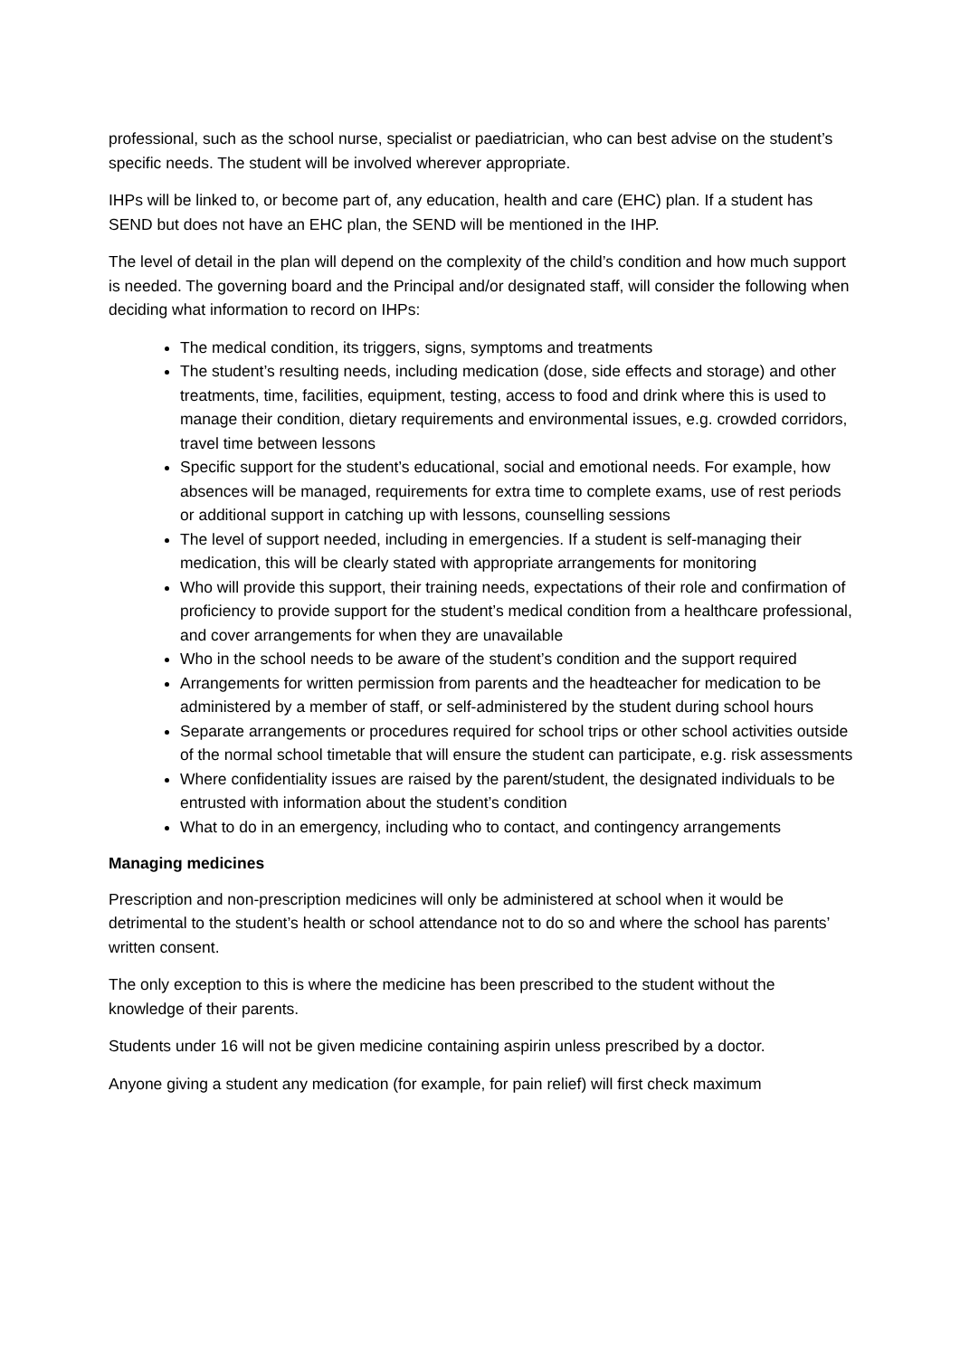professional, such as the school nurse, specialist or paediatrician, who can best advise on the student’s specific needs. The student will be involved wherever appropriate.
IHPs will be linked to, or become part of, any education, health and care (EHC) plan. If a student has SEND but does not have an EHC plan, the SEND will be mentioned in the IHP.
The level of detail in the plan will depend on the complexity of the child’s condition and how much support is needed. The governing board and the Principal and/or designated staff, will consider the following when deciding what information to record on IHPs:
The medical condition, its triggers, signs, symptoms and treatments
The student’s resulting needs, including medication (dose, side effects and storage) and other treatments, time, facilities, equipment, testing, access to food and drink where this is used to manage their condition, dietary requirements and environmental issues, e.g. crowded corridors, travel time between lessons
Specific support for the student’s educational, social and emotional needs. For example, how absences will be managed, requirements for extra time to complete exams, use of rest periods or additional support in catching up with lessons, counselling sessions
The level of support needed, including in emergencies. If a student is self-managing their medication, this will be clearly stated with appropriate arrangements for monitoring
Who will provide this support, their training needs, expectations of their role and confirmation of proficiency to provide support for the student’s medical condition from a healthcare professional, and cover arrangements for when they are unavailable
Who in the school needs to be aware of the student’s condition and the support required
Arrangements for written permission from parents and the headteacher for medication to be administered by a member of staff, or self-administered by the student during school hours
Separate arrangements or procedures required for school trips or other school activities outside of the normal school timetable that will ensure the student can participate, e.g. risk assessments
Where confidentiality issues are raised by the parent/student, the designated individuals to be entrusted with information about the student’s condition
What to do in an emergency, including who to contact, and contingency arrangements
Managing medicines
Prescription and non-prescription medicines will only be administered at school when it would be detrimental to the student’s health or school attendance not to do so and where the school has parents’ written consent.
The only exception to this is where the medicine has been prescribed to the student without the knowledge of their parents.
Students under 16 will not be given medicine containing aspirin unless prescribed by a doctor.
Anyone giving a student any medication (for example, for pain relief) will first check maximum